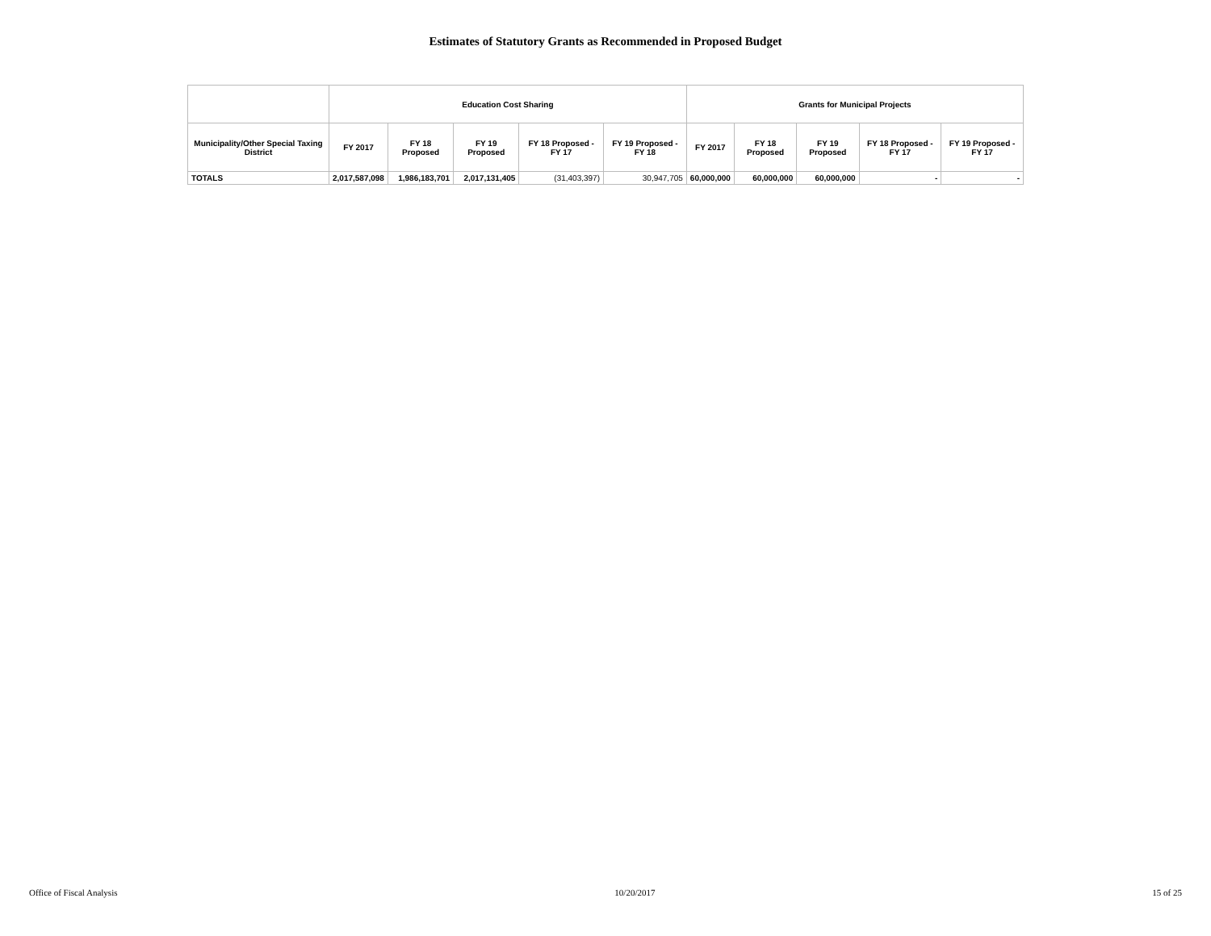Estimates of Statutory Grants as Recommended in Proposed Budget
| | Education Cost Sharing | | | | | Grants for Municipal Projects | | | | |
| --- | --- | --- | --- | --- | --- | --- | --- | --- | --- | --- |
| Municipality/Other Special Taxing District | FY 2017 | FY 18 Proposed | FY 19 Proposed | FY 18 Proposed - FY 17 | FY 19 Proposed - FY 18 | FY 2017 | FY 18 Proposed | FY 19 Proposed | FY 18 Proposed - FY 17 | FY 19 Proposed - FY 17 |
| TOTALS | 2,017,587,098 | 1,986,183,701 | 2,017,131,405 | (31,403,397) | 30,947,705 | 60,000,000 | 60,000,000 | 60,000,000 | - | - |
Office of Fiscal Analysis 10/20/2017 15 of 25